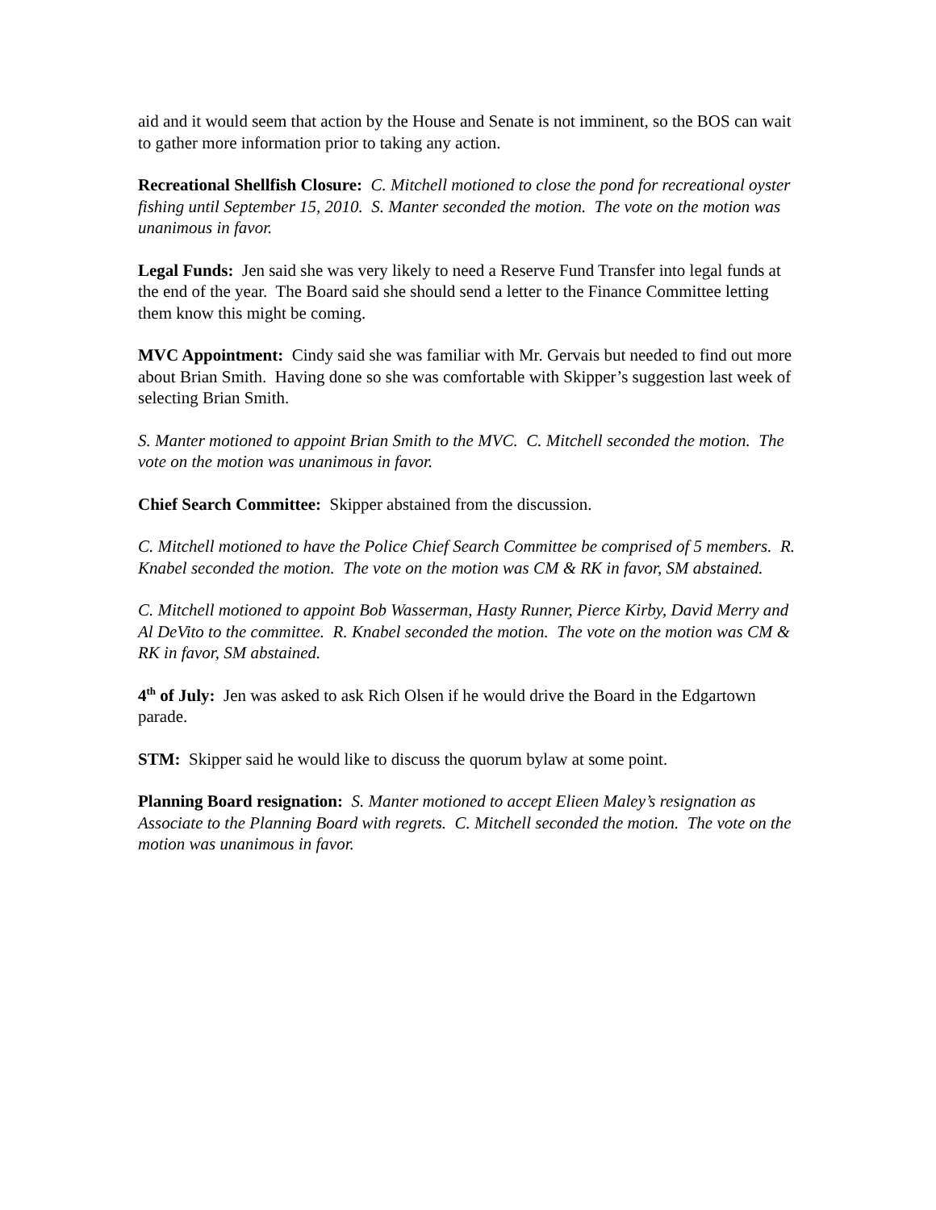aid and it would seem that action by the House and Senate is not imminent, so the BOS can wait to gather more information prior to taking any action.
Recreational Shellfish Closure: C. Mitchell motioned to close the pond for recreational oyster fishing until September 15, 2010. S. Manter seconded the motion. The vote on the motion was unanimous in favor.
Legal Funds: Jen said she was very likely to need a Reserve Fund Transfer into legal funds at the end of the year. The Board said she should send a letter to the Finance Committee letting them know this might be coming.
MVC Appointment: Cindy said she was familiar with Mr. Gervais but needed to find out more about Brian Smith. Having done so she was comfortable with Skipper’s suggestion last week of selecting Brian Smith.
S. Manter motioned to appoint Brian Smith to the MVC. C. Mitchell seconded the motion. The vote on the motion was unanimous in favor.
Chief Search Committee: Skipper abstained from the discussion.
C. Mitchell motioned to have the Police Chief Search Committee be comprised of 5 members. R. Knabel seconded the motion. The vote on the motion was CM & RK in favor, SM abstained.
C. Mitchell motioned to appoint Bob Wasserman, Hasty Runner, Pierce Kirby, David Merry and Al DeVito to the committee. R. Knabel seconded the motion. The vote on the motion was CM & RK in favor, SM abstained.
4<sup>th</sup> of July: Jen was asked to ask Rich Olsen if he would drive the Board in the Edgartown parade.
STM: Skipper said he would like to discuss the quorum bylaw at some point.
Planning Board resignation: S. Manter motioned to accept Elieen Maley’s resignation as Associate to the Planning Board with regrets. C. Mitchell seconded the motion. The vote on the motion was unanimous in favor.